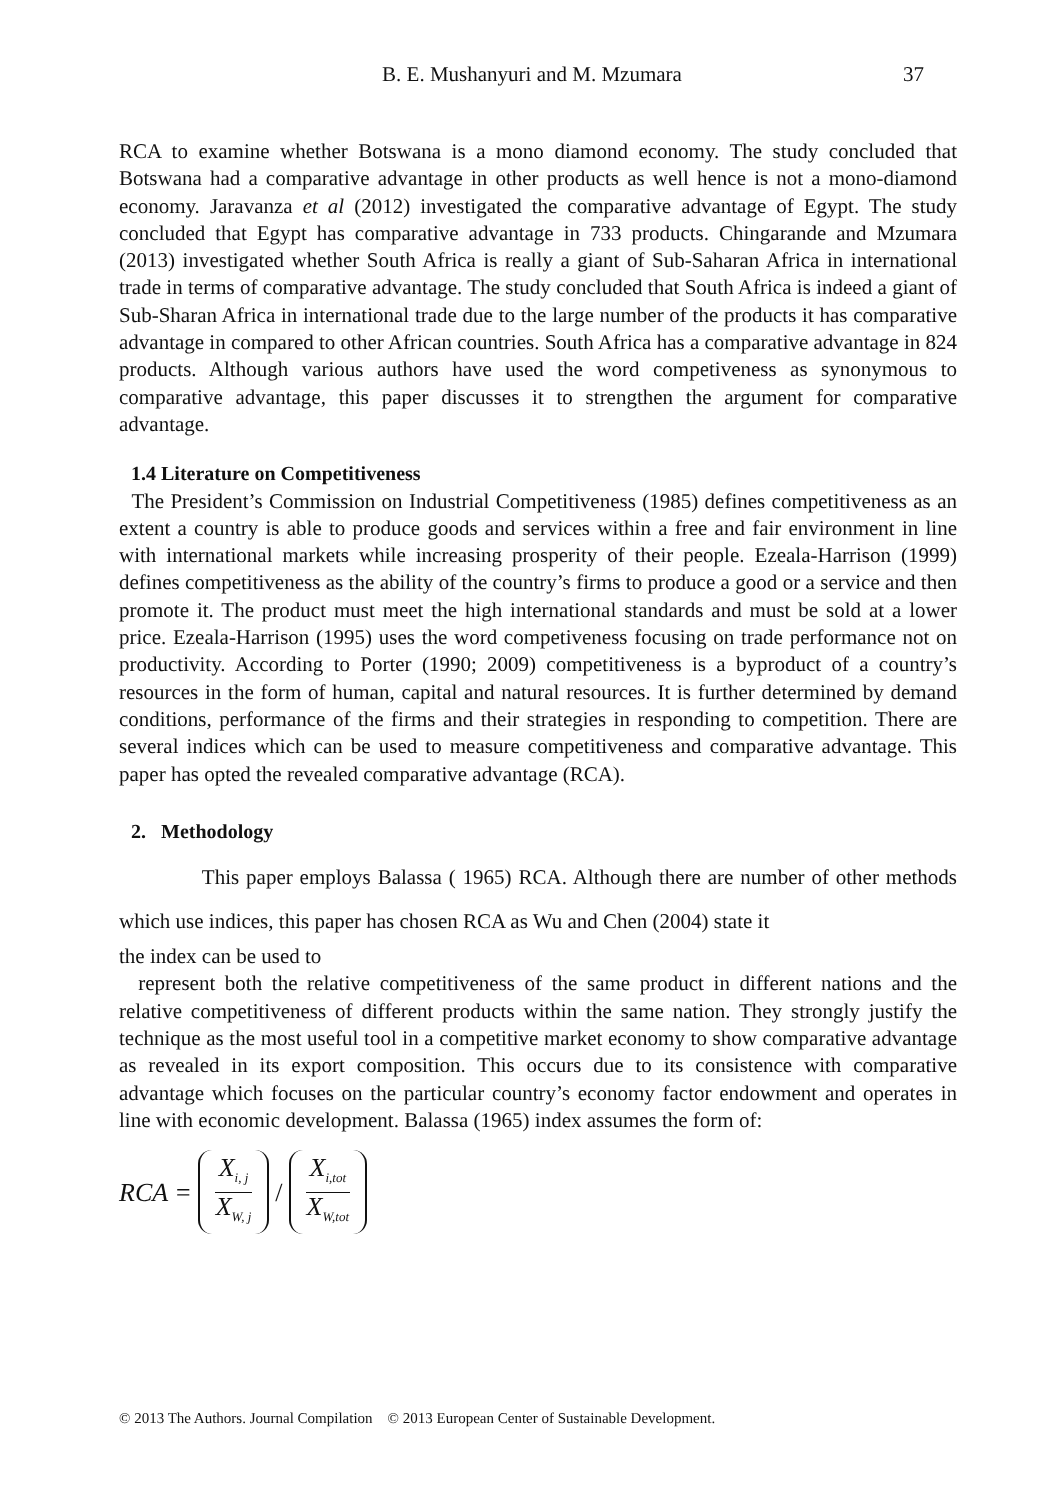B. E. Mushanyuri and M. Mzumara 37
RCA to examine whether Botswana is a mono diamond economy. The study concluded that Botswana had a comparative advantage in other products as well hence is not a mono-diamond economy. Jaravanza et al (2012) investigated the comparative advantage of Egypt. The study concluded that Egypt has comparative advantage in 733 products. Chingarande and Mzumara (2013) investigated whether South Africa is really a giant of Sub-Saharan Africa in international trade in terms of comparative advantage. The study concluded that South Africa is indeed a giant of Sub-Sharan Africa in international trade due to the large number of the products it has comparative advantage in compared to other African countries. South Africa has a comparative advantage in 824 products. Although various authors have used the word competiveness as synonymous to comparative advantage, this paper discusses it to strengthen the argument for comparative advantage.
1.4 Literature on Competitiveness
The President’s Commission on Industrial Competitiveness (1985) defines competitiveness as an extent a country is able to produce goods and services within a free and fair environment in line with international markets while increasing prosperity of their people. Ezeala-Harrison (1999) defines competitiveness as the ability of the country’s firms to produce a good or a service and then promote it. The product must meet the high international standards and must be sold at a lower price. Ezeala-Harrison (1995) uses the word competiveness focusing on trade performance not on productivity. According to Porter (1990; 2009) competitiveness is a byproduct of a country’s resources in the form of human, capital and natural resources. It is further determined by demand conditions, performance of the firms and their strategies in responding to competition. There are several indices which can be used to measure competitiveness and comparative advantage. This paper has opted the revealed comparative advantage (RCA).
2. Methodology
This paper employs Balassa ( 1965) RCA. Although there are number of other methods which use indices, this paper has chosen RCA as Wu and Chen (2004) state it
the index can be used to
represent both the relative competitiveness of the same product in different nations and the relative competitiveness of different products within the same nation. They strongly justify the technique as the most useful tool in a competitive market economy to show comparative advantage as revealed in its export composition. This occurs due to its consistence with comparative advantage which focuses on the particular country’s economy factor endowment and operates in line with economic development. Balassa (1965) index assumes the form of:
RCA = X<sub>i, j</sub> X<sub>W, j</sub> / X<sub>i,tot</sub> X<sub>W,tot</sub>
© 2013 The Authors. Journal Compilation © 2013 European Center of Sustainable Development.